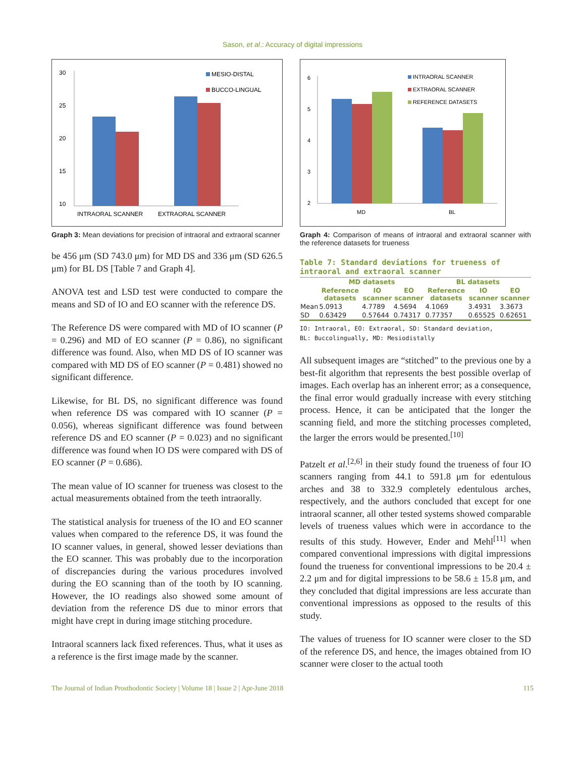Sason, et al.: Accuracy of digital impressions
30
25
20
15
10
5
MESIO-DISTAL
BUCCO-LINGUAL
INTRAORAL SCANNER
EXTRAORAL SCANNER
Graph 3: Mean deviations for precision of intraoral and extraoral scanner
be 456 μm (SD 743.0 μm) for MD DS and 336 μm (SD 626.5 μm) for BL DS [Table 7 and Graph 4].
ANOVA test and LSD test were conducted to compare the means and SD of IO and EO scanner with the reference DS.
The Reference DS were compared with MD of IO scanner (P = 0.296) and MD of EO scanner (P = 0.86), no significant difference was found. Also, when MD DS of IO scanner was compared with MD DS of EO scanner (P = 0.481) showed no significant difference.
Likewise, for BL DS, no significant difference was found when reference DS was compared with IO scanner (P = 0.056), whereas significant difference was found between reference DS and EO scanner (P = 0.023) and no significant difference was found when IO DS were compared with DS of EO scanner (P = 0.686).
The mean value of IO scanner for trueness was closest to the actual measurements obtained from the teeth intraorally.
The statistical analysis for trueness of the IO and EO scanner values when compared to the reference DS, it was found the IO scanner values, in general, showed lesser deviations than the EO scanner. This was probably due to the incorporation of discrepancies during the various procedures involved during the EO scanning than of the tooth by IO scanning. However, the IO readings also showed some amount of deviation from the reference DS due to minor errors that might have crept in during image stitching procedure.
Intraoral scanners lack fixed references. Thus, what it uses as a reference is the first image made by the scanner.
6
5
4
3
2
1
INTRAORAL SCANNER
EXTRAORAL SCANNER
REFERENCE DATASETS
MD
BL
Graph 4: Comparison of means of intraoral and extraoral scanner with the reference datasets for trueness
Table 7: Standard deviations for trueness of intraoral and extraoral scanner
| | MD datasets | | | BL datasets | | |
| --- | --- | --- | --- | --- | --- | --- |
| | Reference datasets | IO scanner | EO scanner | Reference datasets | IO scanner | EO scanner |
| Mean | 5.0913 | 4.7789 | 4.5694 | 4.1069 | 3.4931 | 3.3673 |
| SD | 0.63429 | 0.57644 | 0.74317 | 0.77357 | 0.65525 | 0.62651 |
IO: Intraoral, EO: Extraoral, SD: Standard deviation,
BL: Buccolingually, MD: Mesiodistally
All subsequent images are “stitched” to the previous one by a best-fit algorithm that represents the best possible overlap of images. Each overlap has an inherent error; as a consequence, the final error would gradually increase with every stitching process. Hence, it can be anticipated that the longer the scanning field, and more the stitching processes completed, the larger the errors would be presented.<sup>[10]</sup>
Patzelt et al.<sup>[2,6]</sup> in their study found the trueness of four IO scanners ranging from 44.1 to 591.8 μm for edentulous arches and 38 to 332.9 completely edentulous arches, respectively, and the authors concluded that except for one intraoral scanner, all other tested systems showed comparable levels of trueness values which were in accordance to the results of this study. However, Ender and Mehl<sup>[11]</sup> when compared conventional impressions with digital impressions found the trueness for conventional impressions to be 20.4 ± 2.2 μm and for digital impressions to be 58.6 ± 15.8 μm, and they concluded that digital impressions are less accurate than conventional impressions as opposed to the results of this study.
The values of trueness for IO scanner were closer to the SD of the reference DS, and hence, the images obtained from IO scanner were closer to the actual tooth
The Journal of Indian Prosthodontic Society | Volume 18 | Issue 2 | Apr-June 2018 115